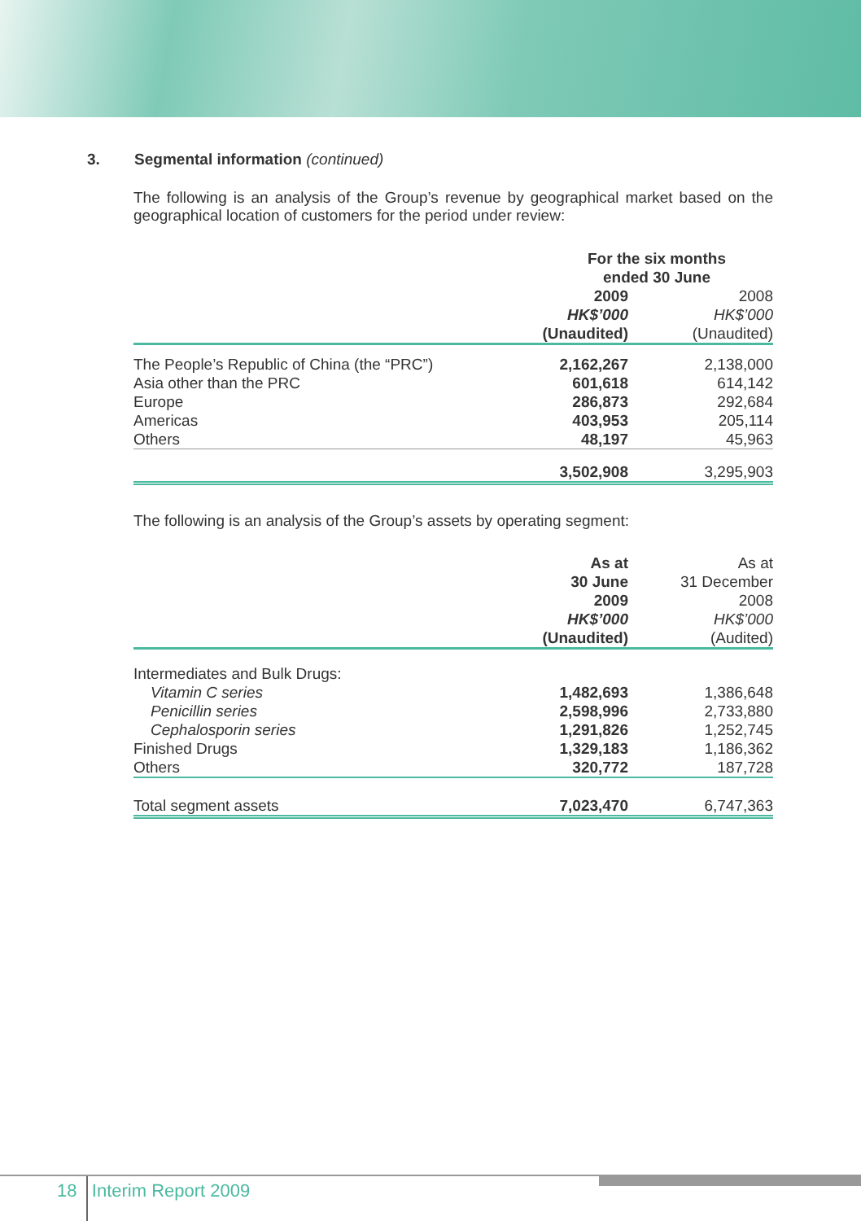3. Segmental information (continued)
The following is an analysis of the Group’s revenue by geographical market based on the geographical location of customers for the period under review:
| | For the six months ended 30 June | |
| --- | --- | --- |
| | 2009 | 2008 |
| | HK$’000 | HK$’000 |
| | (Unaudited) | (Unaudited) |
| The People’s Republic of China (the “PRC”) | 2,162,267 | 2,138,000 |
| Asia other than the PRC | 601,618 | 614,142 |
| Europe | 286,873 | 292,684 |
| Americas | 403,953 | 205,114 |
| Others | 48,197 | 45,963 |
| | 3,502,908 | 3,295,903 |
The following is an analysis of the Group’s assets by operating segment:
| | As at | As at |
| --- | --- | --- |
| | 30 June | 31 December |
| | 2009 | 2008 |
| | HK$’000 | HK$’000 |
| | (Unaudited) | (Audited) |
| Intermediates and Bulk Drugs: | | |
| Vitamin C series | 1,482,693 | 1,386,648 |
| Penicillin series | 2,598,996 | 2,733,880 |
| Cephalosporin series | 1,291,826 | 1,252,745 |
| Finished Drugs | 1,329,183 | 1,186,362 |
| Others | 320,772 | 187,728 |
| Total segment assets | 7,023,470 | 6,747,363 |
18 Interim Report 2009